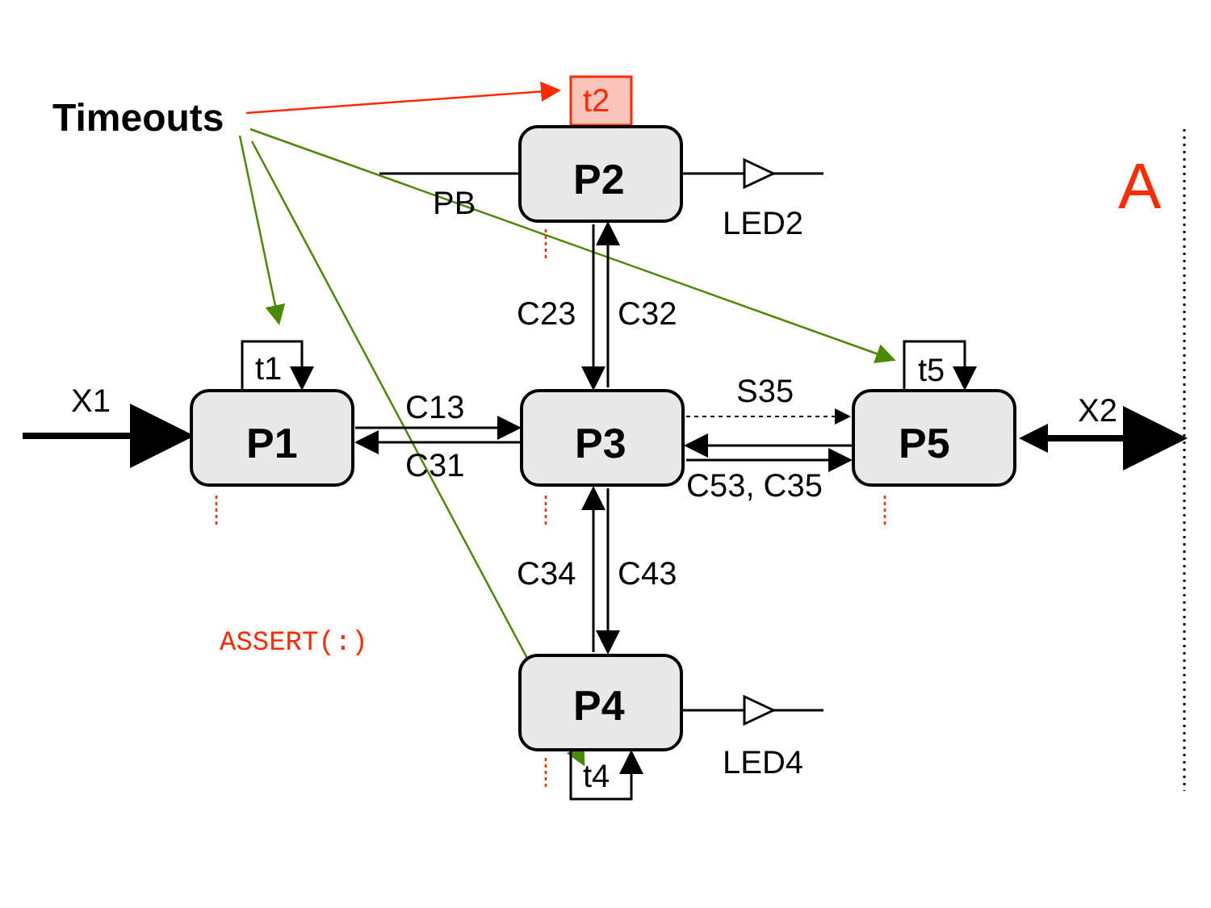Timeouts
t2
P2
PB
LED2
A
C23
C32
X1
t1
P1
C13
C31
P3
S35
C53, C35
t5
P5
X2
C34
C43
ASSERT(:)
P4
LED4
t4